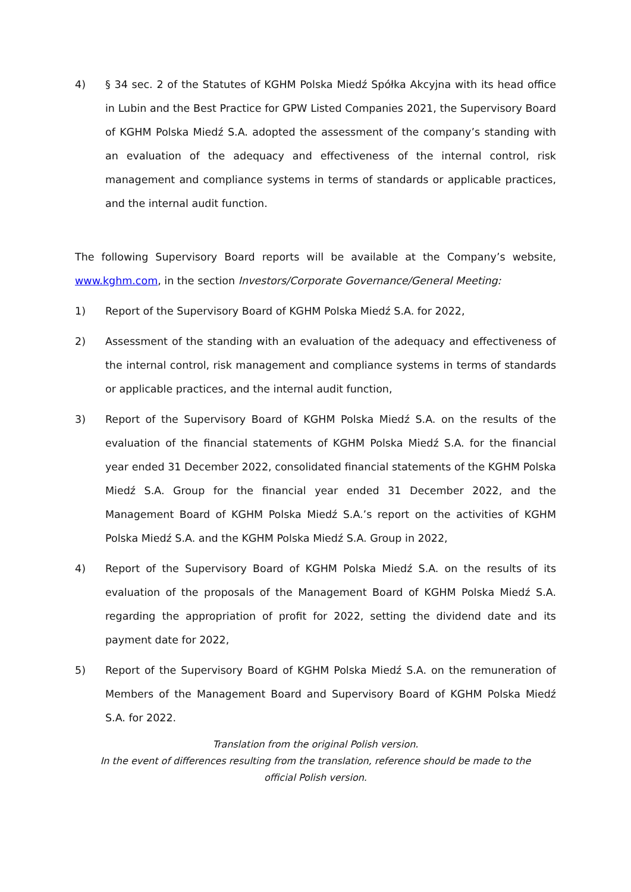4) § 34 sec. 2 of the Statutes of KGHM Polska Miedź Spółka Akcyjna with its head office in Lubin and the Best Practice for GPW Listed Companies 2021, the Supervisory Board of KGHM Polska Miedź S.A. adopted the assessment of the company’s standing with an evaluation of the adequacy and effectiveness of the internal control, risk management and compliance systems in terms of standards or applicable practices, and the internal audit function.
The following Supervisory Board reports will be available at the Company’s website, www.kghm.com, in the section Investors/Corporate Governance/General Meeting:
1) Report of the Supervisory Board of KGHM Polska Miedź S.A. for 2022,
2) Assessment of the standing with an evaluation of the adequacy and effectiveness of the internal control, risk management and compliance systems in terms of standards or applicable practices, and the internal audit function,
3) Report of the Supervisory Board of KGHM Polska Miedź S.A. on the results of the evaluation of the financial statements of KGHM Polska Miedź S.A. for the financial year ended 31 December 2022, consolidated financial statements of the KGHM Polska Miedź S.A. Group for the financial year ended 31 December 2022, and the Management Board of KGHM Polska Miedź S.A.’s report on the activities of KGHM Polska Miedź S.A. and the KGHM Polska Miedź S.A. Group in 2022,
4) Report of the Supervisory Board of KGHM Polska Miedź S.A. on the results of its evaluation of the proposals of the Management Board of KGHM Polska Miedź S.A. regarding the appropriation of profit for 2022, setting the dividend date and its payment date for 2022,
5) Report of the Supervisory Board of KGHM Polska Miedź S.A. on the remuneration of Members of the Management Board and Supervisory Board of KGHM Polska Miedź S.A. for 2022.
Translation from the original Polish version.
In the event of differences resulting from the translation, reference should be made to the
official Polish version.